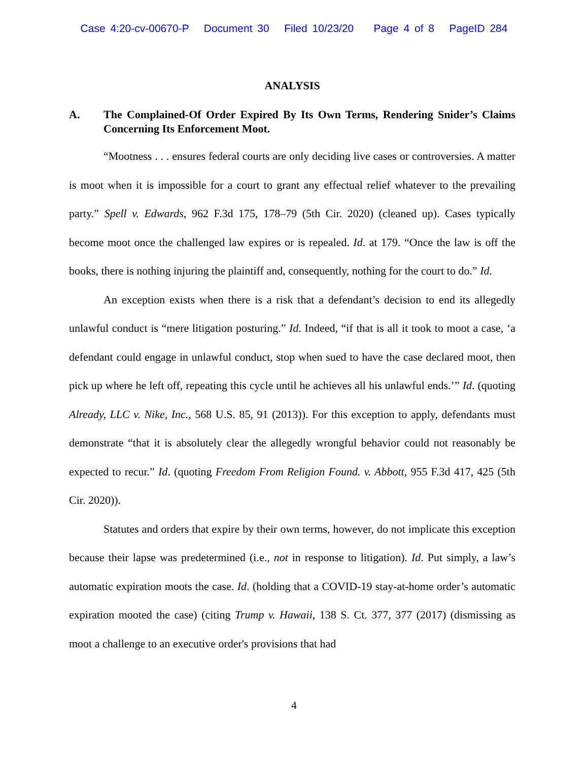Case 4:20-cv-00670-P Document 30 Filed 10/23/20 Page 4 of 8 PageID 284
ANALYSIS
A. The Complained-Of Order Expired By Its Own Terms, Rendering Snider’s Claims Concerning Its Enforcement Moot.
“Mootness . . . ensures federal courts are only deciding live cases or controversies. A matter is moot when it is impossible for a court to grant any effectual relief whatever to the prevailing party.” Spell v. Edwards, 962 F.3d 175, 178–79 (5th Cir. 2020) (cleaned up). Cases typically become moot once the challenged law expires or is repealed. Id. at 179. “Once the law is off the books, there is nothing injuring the plaintiff and, consequently, nothing for the court to do.” Id.
An exception exists when there is a risk that a defendant’s decision to end its allegedly unlawful conduct is “mere litigation posturing.” Id. Indeed, “if that is all it took to moot a case, ‘a defendant could engage in unlawful conduct, stop when sued to have the case declared moot, then pick up where he left off, repeating this cycle until he achieves all his unlawful ends.’” Id. (quoting Already, LLC v. Nike, Inc., 568 U.S. 85, 91 (2013)). For this exception to apply, defendants must demonstrate “that it is absolutely clear the allegedly wrongful behavior could not reasonably be expected to recur.” Id. (quoting Freedom From Religion Found. v. Abbott, 955 F.3d 417, 425 (5th Cir. 2020)).
Statutes and orders that expire by their own terms, however, do not implicate this exception because their lapse was predetermined (i.e., not in response to litigation). Id. Put simply, a law’s automatic expiration moots the case. Id. (holding that a COVID-19 stay-at-home order’s automatic expiration mooted the case) (citing Trump v. Hawaii, 138 S. Ct. 377, 377 (2017) (dismissing as moot a challenge to an executive order's provisions that had
4